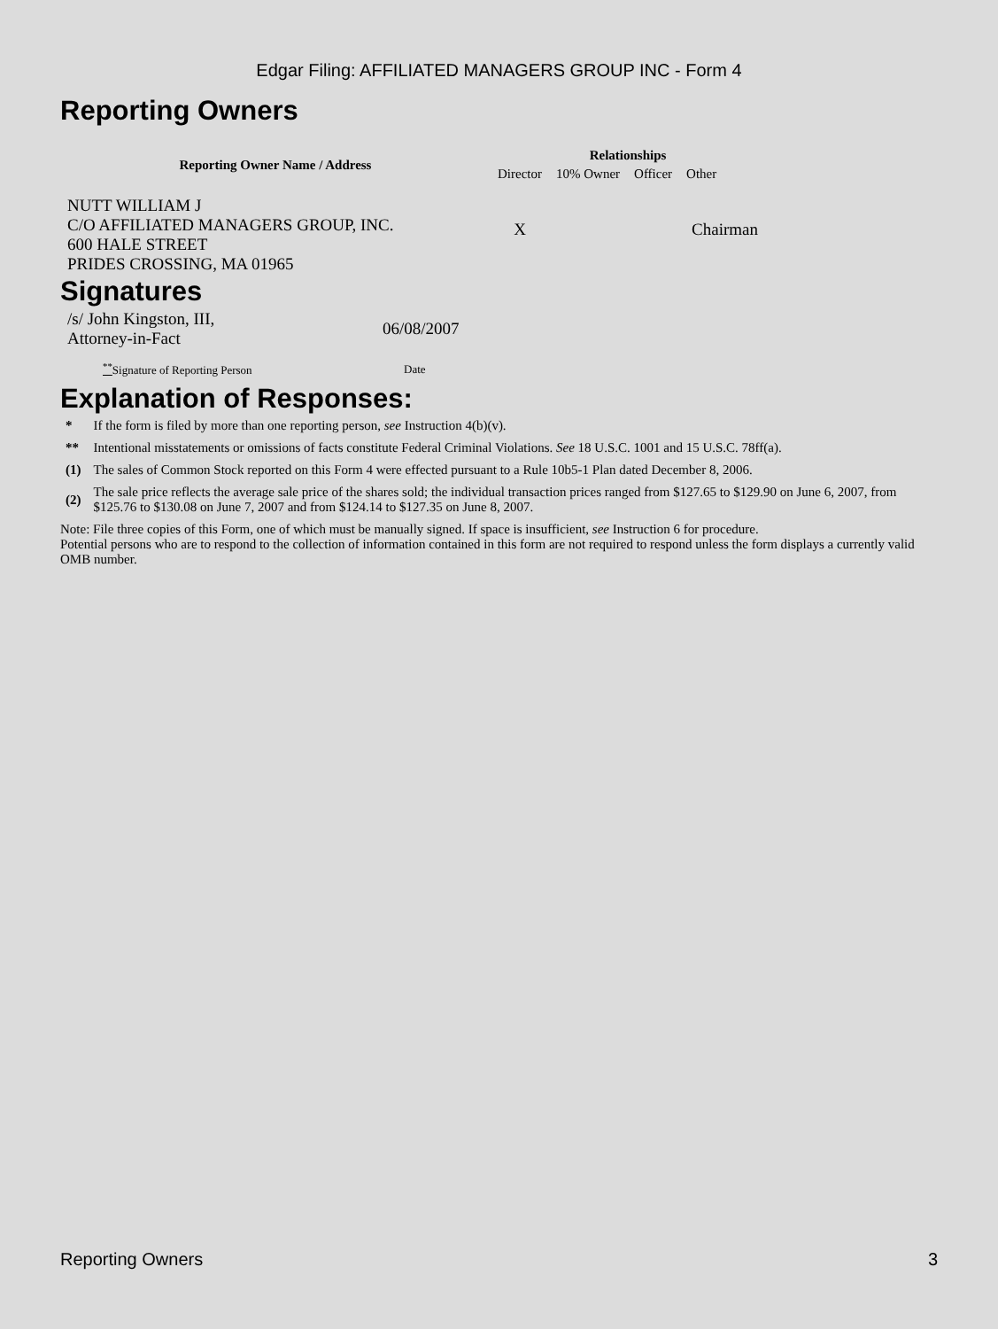Edgar Filing: AFFILIATED MANAGERS GROUP INC - Form 4
Reporting Owners
| Reporting Owner Name / Address | Relationships | | | |
| --- | --- | --- | --- | --- |
| | Director | 10% Owner | Officer | Other |
| NUTT WILLIAM J C/O AFFILIATED MANAGERS GROUP, INC. 600 HALE STREET PRIDES CROSSING, MA 01965 | X | | | Chairman |
Signatures
| /s/ John Kingston, III, Attorney-in-Fact | 06/08/2007 |
| <sup>**</sup> Signature of Reporting Person | Date |
Explanation of Responses:
| * | If the form is filed by more than one reporting person, see Instruction 4(b)(v). |
| ** | Intentional misstatements or omissions of facts constitute Federal Criminal Violations. See 18 U.S.C. 1001 and 15 U.S.C. 78ff(a). |
| (1) | The sales of Common Stock reported on this Form 4 were effected pursuant to a Rule 10b5-1 Plan dated December 8, 2006. |
| (2) | The sale price reflects the average sale price of the shares sold; the individual transaction prices ranged from $127.65 to $129.90 on June 6, 2007, from $125.76 to $130.08 on June 7, 2007 and from $124.14 to $127.35 on June 8, 2007. |
Note: File three copies of this Form, one of which must be manually signed. If space is insufficient, see Instruction 6 for procedure.
Potential persons who are to respond to the collection of information contained in this form are not required to respond unless the form displays a currently valid OMB number.
Reporting Owners 3